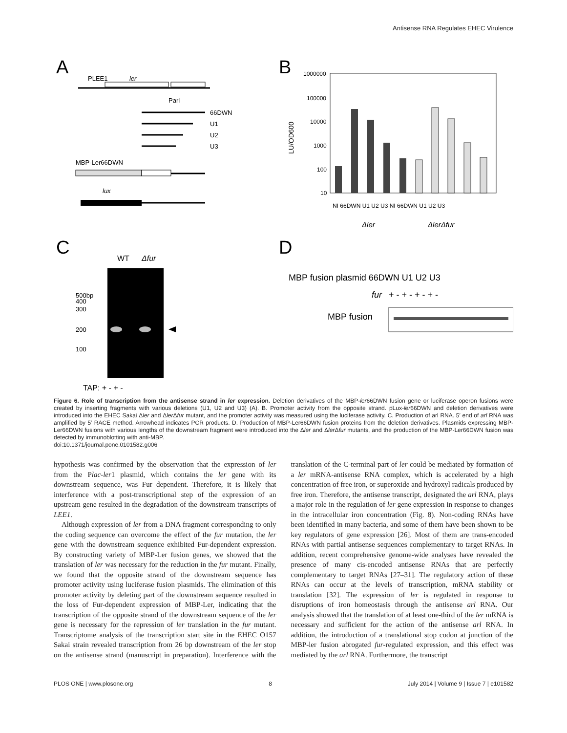Antisense RNA Regulates EHEC Virulence
A
PLEE1
ler
Parl
66DWN
U1
U2
U3
MBP-Ler66DWN
lux
B
1000000
100000
10000
1000
100
10
LU/OD600
NI 66DWN U1 U2 U3 NI 66DWN U1 U2 U3
Δler
ΔlerΔfur
C
WT
Δfur
500bp
400
300
200
100
TAP: + - + -
D
MBP fusion plasmid 66DWN U1 U2 U3
fur
+ - + - + - + -
MBP fusion
Figure 6. Role of transcription from the antisense strand in ler expression. Deletion derivatives of the MBP-ler66DWN fusion gene or luciferase operon fusions were created by inserting fragments with various deletions (U1, U2 and U3) (A). B. Promoter activity from the opposite strand. pLux-ler66DWN and deletion derivatives were introduced into the EHEC Sakai Δler and Δler Δfur mutant, and the promoter activity was measured using the luciferase activity. C. Production of arl RNA. 5′ end of arl RNA was amplified by 5′ RACE method. Arrowhead indicates PCR products. D. Production of MBP-Ler66DWN fusion proteins from the deletion derivatives. Plasmids expressing MBP-Ler66DWN fusions with various lengths of the downstream fragment were introduced into the Δler and Δler Δfur mutants, and the production of the MBP-Ler66DWN fusion was detected by immunoblotting with anti-MBP.
doi:10.1371/journal.pone.0101582.g006
hypothesis was confirmed by the observation that the expression of ler from the Plac-ler1 plasmid, which contains the ler gene with its downstream sequence, was Fur dependent. Therefore, it is likely that interference with a post-transcriptional step of the expression of an upstream gene resulted in the degradation of the downstream transcripts of LEE1.
Although expression of ler from a DNA fragment corresponding to only the coding sequence can overcome the effect of the fur mutation, the ler gene with the downstream sequence exhibited Fur-dependent expression. By constructing variety of MBP-Ler fusion genes, we showed that the translation of ler was necessary for the reduction in the fur mutant. Finally, we found that the opposite strand of the downstream sequence has promoter activity using luciferase fusion plasmids. The elimination of this promoter activity by deleting part of the downstream sequence resulted in the loss of Fur-dependent expression of MBP-Ler, indicating that the transcription of the opposite strand of the downstream sequence of the ler gene is necessary for the repression of ler translation in the fur mutant. Transcriptome analysis of the transcription start site in the EHEC O157 Sakai strain revealed transcription from 26 bp downstream of the ler stop on the antisense strand (manuscript in preparation). Interference with the translation of the C-terminal part of ler could be mediated by formation of a ler mRNA-antisense RNA complex, which is accelerated by a high concentration of free iron, or superoxide and hydroxyl radicals produced by free iron. Therefore, the antisense transcript, designated the arl RNA, plays a major role in the regulation of ler gene expression in response to changes in the intracellular iron concentration (Fig. 8). Non-coding RNAs have been identified in many bacteria, and some of them have been shown to be key regulators of gene expression [26]. Most of them are trans-encoded RNAs with partial antisense sequences complementary to target RNAs. In addition, recent comprehensive genome-wide analyses have revealed the presence of many cis-encoded antisense RNAs that are perfectly complementary to target RNAs [27–31]. The regulatory action of these RNAs can occur at the levels of transcription, mRNA stability or translation [32]. The expression of ler is regulated in response to disruptions of iron homeostasis through the antisense arl RNA. Our analysis showed that the translation of at least one-third of the ler mRNA is necessary and sufficient for the action of the antisense arl RNA. In addition, the introduction of a translational stop codon at junction of the MBP-ler fusion abrogated fur-regulated expression, and this effect was mediated by the arl RNA. Furthermore, the transcript
PLOS ONE | www.plosone.org 8 July 2014 | Volume 9 | Issue 7 | e101582